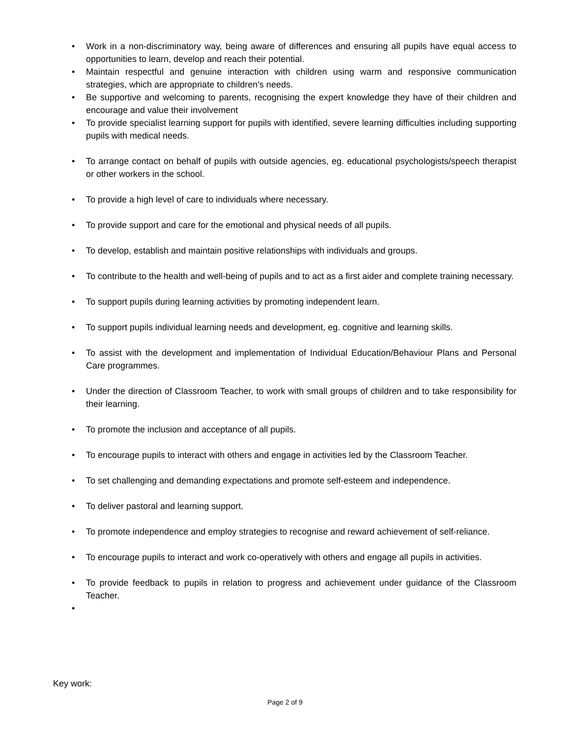• Work in a non-discriminatory way, being aware of differences and ensuring all pupils have equal access to opportunities to learn, develop and reach their potential.
• Maintain respectful and genuine interaction with children using warm and responsive communication strategies, which are appropriate to children’s needs.
• Be supportive and welcoming to parents, recognising the expert knowledge they have of their children and encourage and value their involvement
• To provide specialist learning support for pupils with identified, severe learning difficulties including supporting pupils with medical needs.
• To arrange contact on behalf of pupils with outside agencies, eg. educational psychologists/speech therapist or other workers in the school.
• To provide a high level of care to individuals where necessary.
• To provide support and care for the emotional and physical needs of all pupils.
• To develop, establish and maintain positive relationships with individuals and groups.
• To contribute to the health and well-being of pupils and to act as a first aider and complete training necessary.
• To support pupils during learning activities by promoting independent learn.
• To support pupils individual learning needs and development, eg. cognitive and learning skills.
• To assist with the development and implementation of Individual Education/Behaviour Plans and Personal Care programmes.
• Under the direction of Classroom Teacher, to work with small groups of children and to take responsibility for their learning.
• To promote the inclusion and acceptance of all pupils.
• To encourage pupils to interact with others and engage in activities led by the Classroom Teacher.
• To set challenging and demanding expectations and promote self-esteem and independence.
• To deliver pastoral and learning support.
• To promote independence and employ strategies to recognise and reward achievement of self-reliance.
• To encourage pupils to interact and work co-operatively with others and engage all pupils in activities.
• To provide feedback to pupils in relation to progress and achievement under guidance of the Classroom Teacher.
•
Key work:
Page 2 of 9